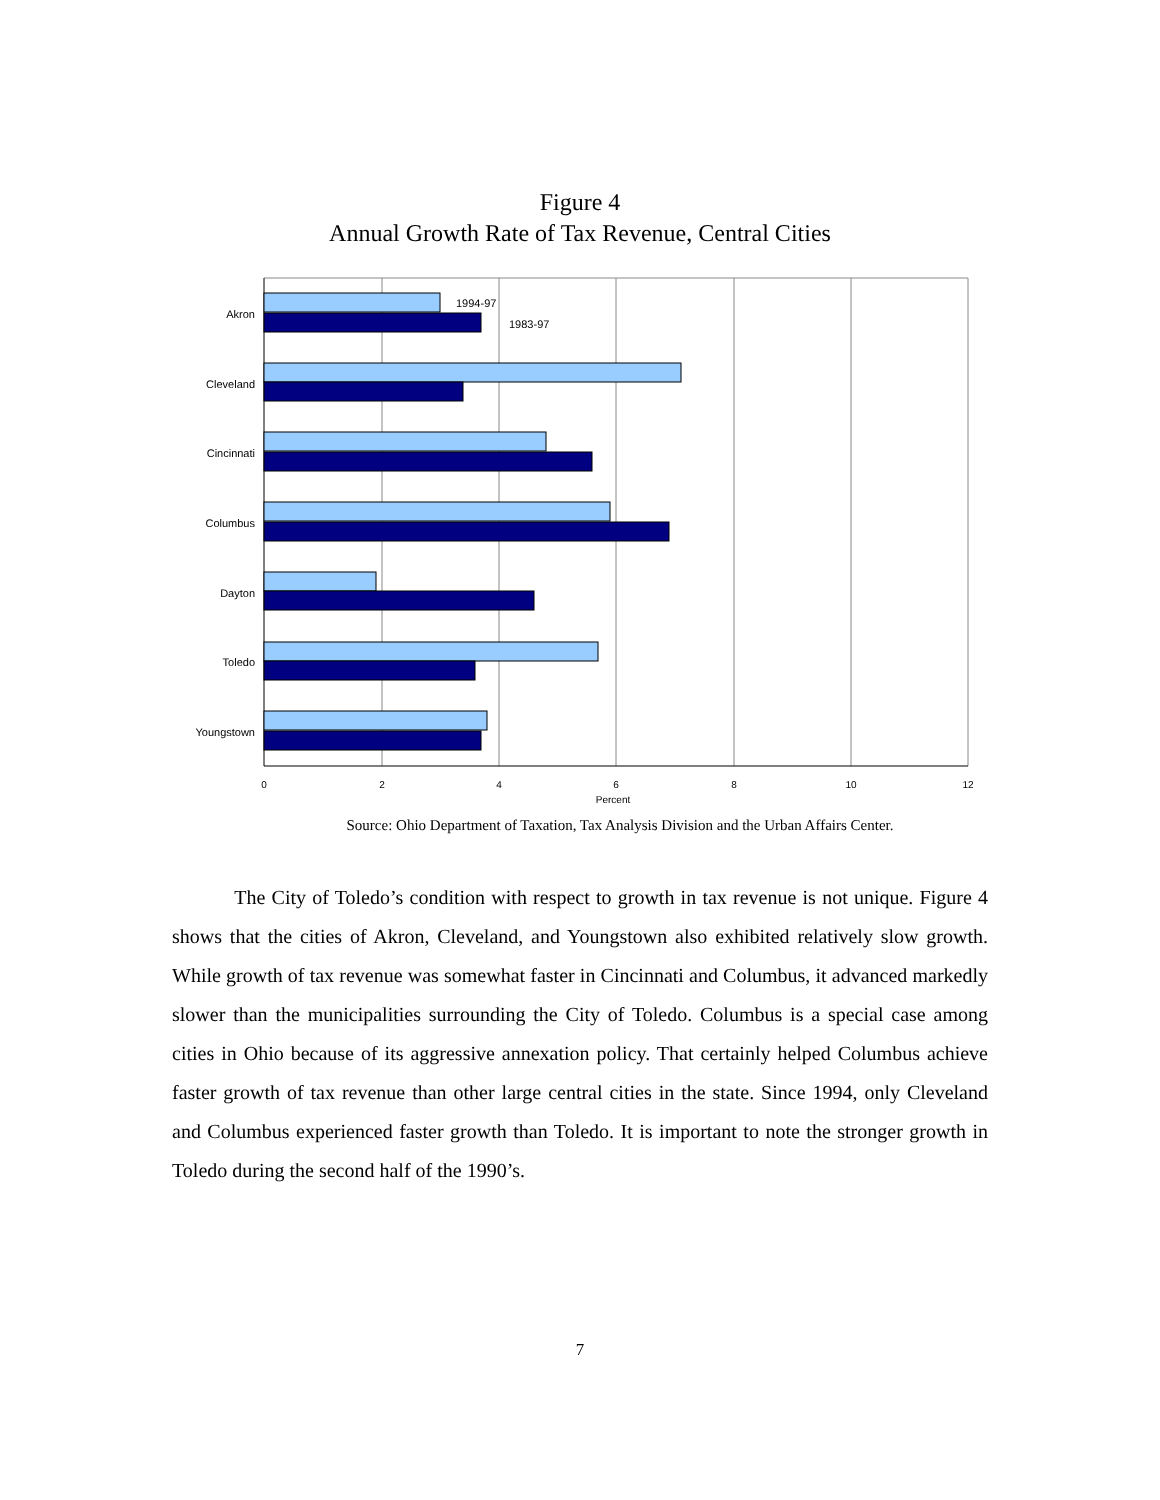Figure 4
Annual Growth Rate of Tax Revenue, Central Cities
Akron
Cleveland
Cincinnati
Columbus
Dayton
Toledo
Youngstown
1994-97
1983-97
0
2
4
6
8
10
12
Percent
Source: Ohio Department of Taxation, Tax Analysis Division and the Urban Affairs Center.
The City of Toledo’s condition with respect to growth in tax revenue is not unique. Figure 4 shows that the cities of Akron, Cleveland, and Youngstown also exhibited relatively slow growth. While growth of tax revenue was somewhat faster in Cincinnati and Columbus, it advanced markedly slower than the municipalities surrounding the City of Toledo. Columbus is a special case among cities in Ohio because of its aggressive annexation policy. That certainly helped Columbus achieve faster growth of tax revenue than other large central cities in the state. Since 1994, only Cleveland and Columbus experienced faster growth than Toledo. It is important to note the stronger growth in Toledo during the second half of the 1990’s.
7